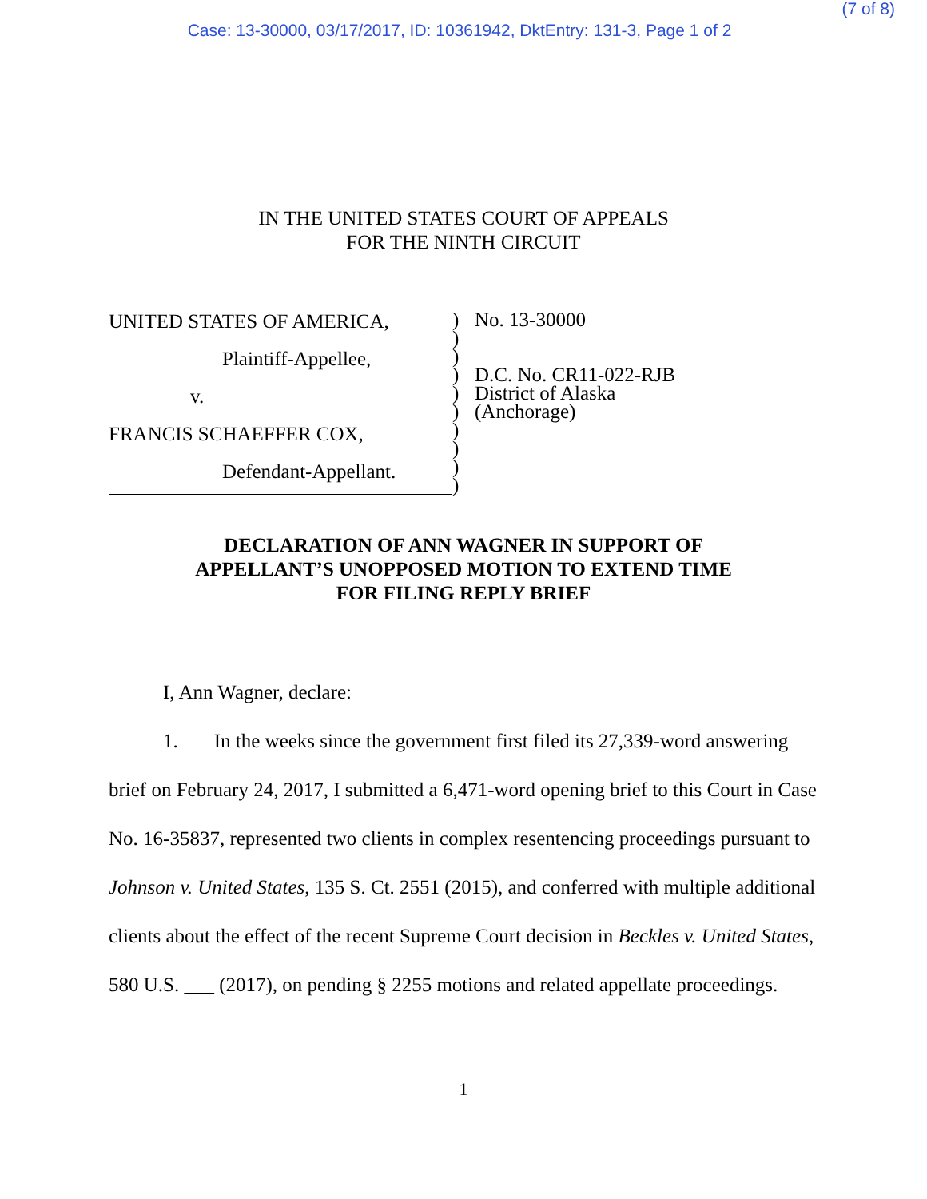(7 of 8)
Case: 13-30000, 03/17/2017, ID: 10361942, DktEntry: 131-3, Page 1 of 2
IN THE UNITED STATES COURT OF APPEALS
FOR THE NINTH CIRCUIT
UNITED STATES OF AMERICA,
Plaintiff-Appellee,
v.
FRANCIS SCHAEFFER COX,
Defendant-Appellant.
)
)
)
)
)
)
)
)
)
)
No. 13-30000
D.C. No. CR11-022-RJB
District of Alaska
(Anchorage)
DECLARATION OF ANN WAGNER IN SUPPORT OF
APPELLANT’S UNOPPOSED MOTION TO EXTEND TIME
FOR FILING REPLY BRIEF
I, Ann Wagner, declare:
1. In the weeks since the government first filed its 27,339-word answering brief on February 24, 2017, I submitted a 6,471-word opening brief to this Court in Case No. 16-35837, represented two clients in complex resentencing proceedings pursuant to Johnson v. United States, 135 S. Ct. 2551 (2015), and conferred with multiple additional clients about the effect of the recent Supreme Court decision in Beckles v. United States, 580 U.S. ___ (2017), on pending § 2255 motions and related appellate proceedings.
1